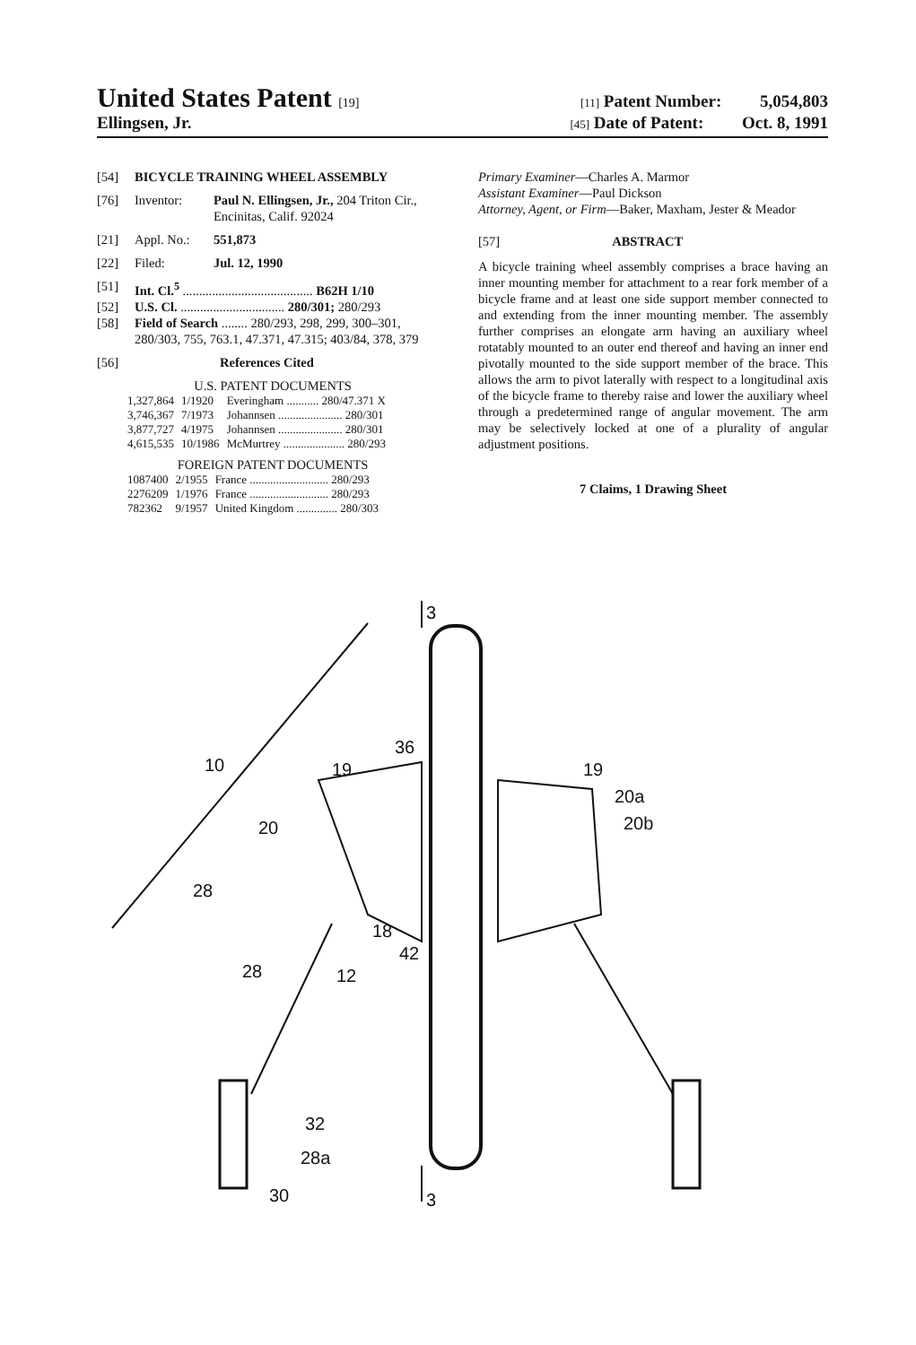United States Patent [19] [11] Patent Number: 5,054,803
Ellingsen, Jr. [45] Date of Patent: Oct. 8, 1991
[54] BICYCLE TRAINING WHEEL ASSEMBLY
[76] Inventor: Paul N. Ellingsen, Jr., 204 Triton Cir., Encinitas, Calif. 92024
[21] Appl. No.: 551,873
[22] Filed: Jul. 12, 1990
[51] Int. Cl.<sup>5</sup> ........................................ B62H 1/10
[52] U.S. Cl. ................................ 280/301; 280/293
[58] Field of Search ........ 280/293, 298, 299, 300–301, 280/303, 755, 763.1, 47.371, 47.315; 403/84, 378, 379
[56] References Cited
U.S. PATENT DOCUMENTS
| 1,327,864 | 1/1920 | Everingham ........... 280/47.371 X |
| 3,746,367 | 7/1973 | Johannsen ...................... 280/301 |
| 3,877,727 | 4/1975 | Johannsen ...................... 280/301 |
| 4,615,535 | 10/1986 | McMurtrey ..................... 280/293 |
FOREIGN PATENT DOCUMENTS
| 1087400 | 2/1955 | France ........................... 280/293 |
| 2276209 | 1/1976 | France ........................... 280/293 |
| 782362 | 9/1957 | United Kingdom .............. 280/303 |
Primary Examiner—Charles A. Marmor
Assistant Examiner—Paul Dickson
Attorney, Agent, or Firm—Baker, Maxham, Jester & Meador
[57] ABSTRACT
A bicycle training wheel assembly comprises a brace having an inner mounting member for attachment to a rear fork member of a bicycle frame and at least one side support member connected to and extending from the inner mounting member. The assembly further comprises an elongate arm having an auxiliary wheel rotatably mounted to an outer end thereof and having an inner end pivotally mounted to the side support member of the brace. This allows the arm to pivot laterally with respect to a longitudinal axis of the bicycle frame to thereby raise and lower the auxiliary wheel through a predetermined range of angular movement. The arm may be selectively locked at one of a plurality of angular adjustment positions.
7 Claims, 1 Drawing Sheet
3
3
10
19
36
19
20a
20b
20
28
18
42
28
12
32
28a
30